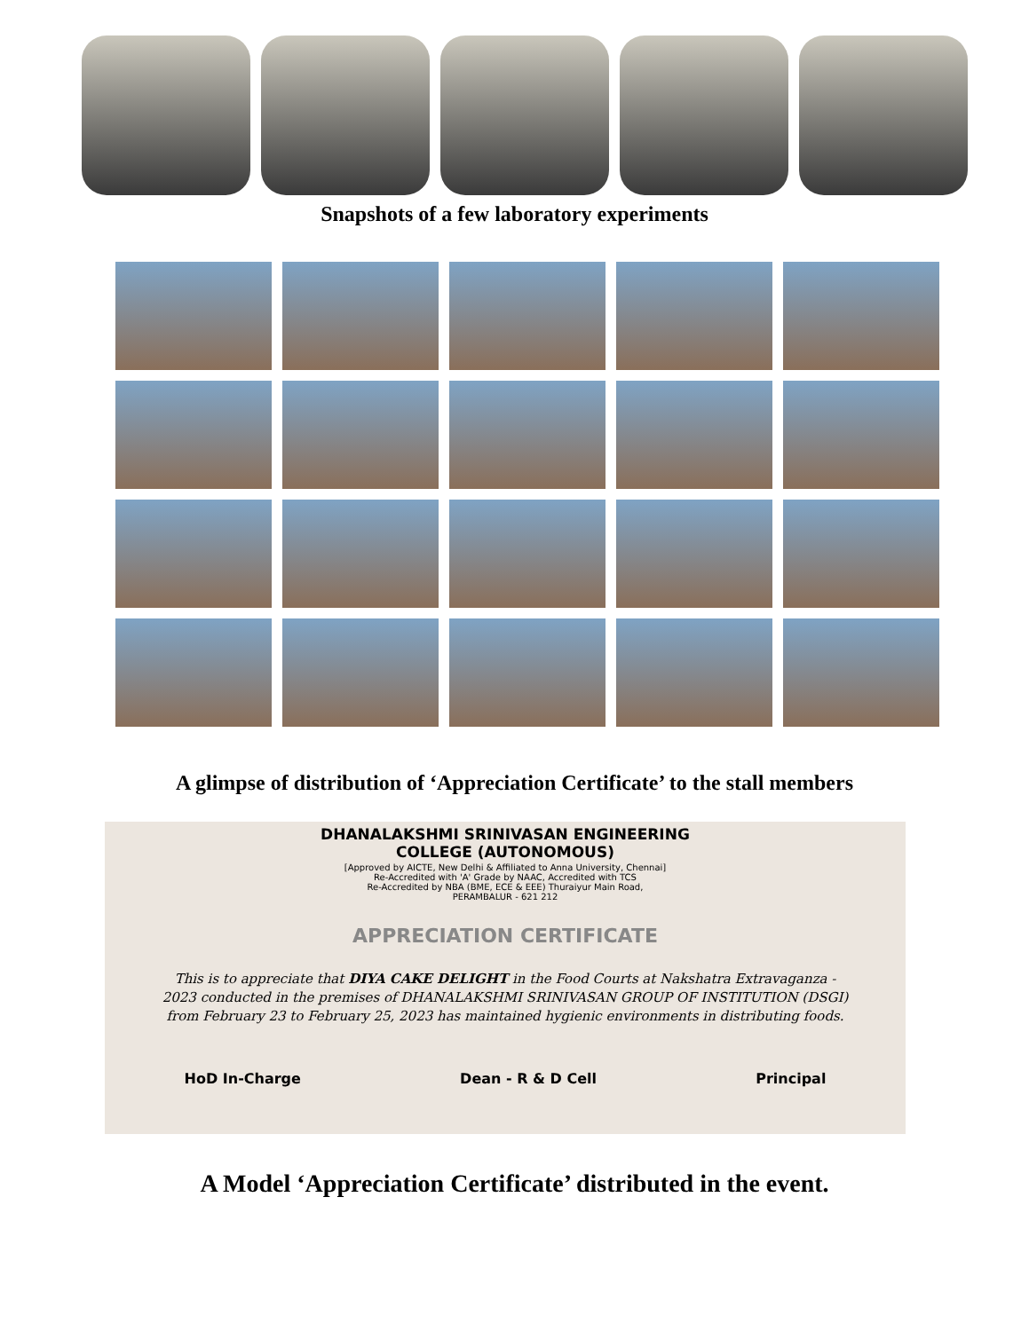Snapshots of a few laboratory experiments
A glimpse of distribution of ‘Appreciation Certificate’ to the stall members
DHANALAKSHMI SRINIVASAN ENGINEERING
COLLEGE (AUTONOMOUS)
[Approved by AICTE, New Delhi & Affiliated to Anna University, Chennai]
Re-Accredited with 'A' Grade by NAAC, Accredited with TCS
Re-Accredited by NBA (BME, ECE & EEE) Thuraiyur Main Road,
PERAMBALUR - 621 212
APPRECIATION CERTIFICATE
This is to appreciate that DIYA CAKE DELIGHT in the Food Courts at Nakshatra Extravaganza - 2023 conducted in the premises of DHANALAKSHMI SRINIVASAN GROUP OF INSTITUTION (DSGI) from February 23 to February 25, 2023 has maintained hygienic environments in distributing foods.
HoD In-Charge Dean - R & D Cell Principal
A Model ‘Appreciation Certificate’ distributed in the event.